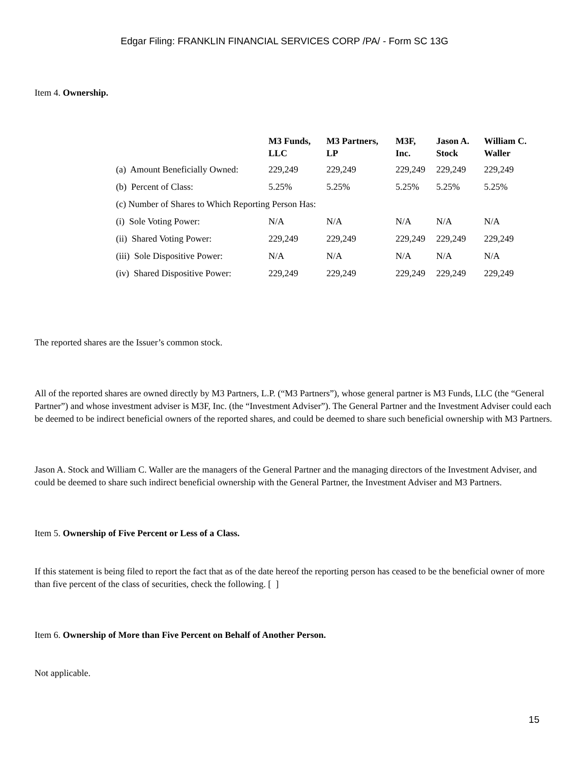Edgar Filing: FRANKLIN FINANCIAL SERVICES CORP /PA/ - Form SC 13G
Item 4. Ownership.
| | M3 Funds, LLC | M3 Partners, LP | M3F, Inc. | Jason A. Stock | William C. Waller |
| --- | --- | --- | --- | --- | --- |
| (a) Amount Beneficially Owned: | 229,249 | 229,249 | 229,249 | 229,249 | 229,249 |
| (b) Percent of Class: | 5.25% | 5.25% | 5.25% | 5.25% | 5.25% |
| (c) Number of Shares to Which Reporting Person Has: | | | | | |
| (i) Sole Voting Power: | N/A | N/A | N/A | N/A | N/A |
| (ii) Shared Voting Power: | 229,249 | 229,249 | 229,249 | 229,249 | 229,249 |
| (iii) Sole Dispositive Power: | N/A | N/A | N/A | N/A | N/A |
| (iv) Shared Dispositive Power: | 229,249 | 229,249 | 229,249 | 229,249 | 229,249 |
The reported shares are the Issuer’s common stock.
All of the reported shares are owned directly by M3 Partners, L.P. (“M3 Partners”), whose general partner is M3 Funds, LLC (the “General Partner”) and whose investment adviser is M3F, Inc. (the “Investment Adviser”). The General Partner and the Investment Adviser could each be deemed to be indirect beneficial owners of the reported shares, and could be deemed to share such beneficial ownership with M3 Partners.
Jason A. Stock and William C. Waller are the managers of the General Partner and the managing directors of the Investment Adviser, and could be deemed to share such indirect beneficial ownership with the General Partner, the Investment Adviser and M3 Partners.
Item 5. Ownership of Five Percent or Less of a Class.
If this statement is being filed to report the fact that as of the date hereof the reporting person has ceased to be the beneficial owner of more than five percent of the class of securities, check the following. [ ]
Item 6. Ownership of More than Five Percent on Behalf of Another Person.
Not applicable.
15